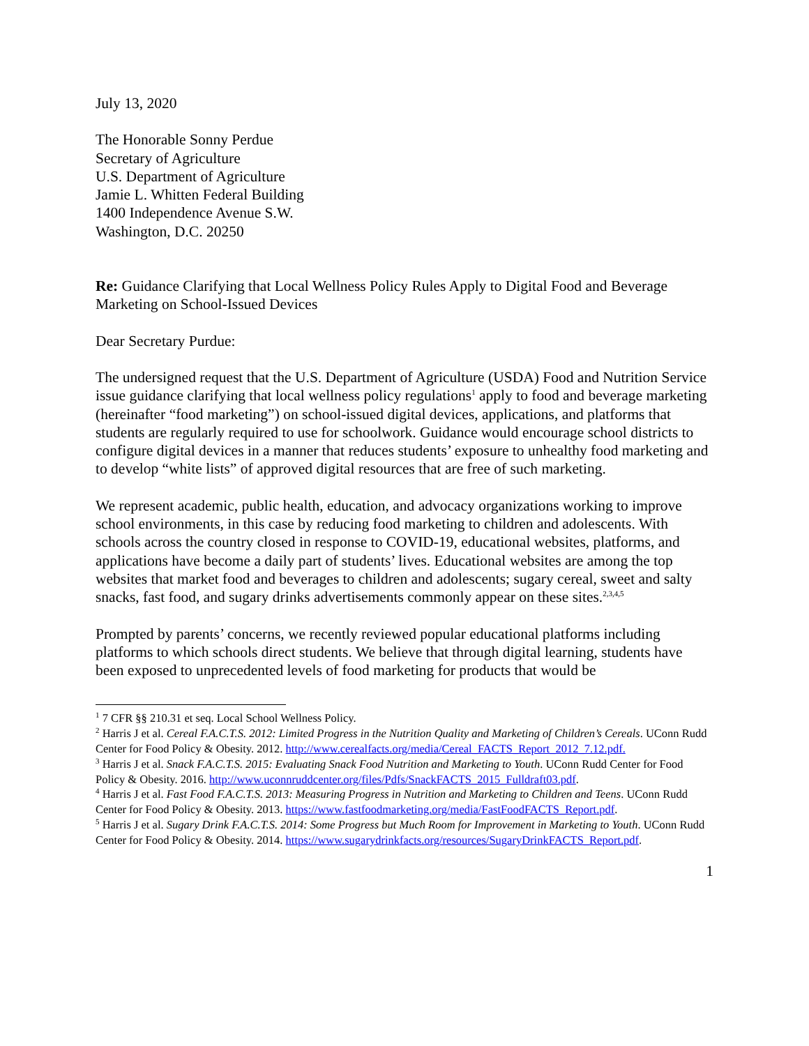July 13, 2020
The Honorable Sonny Perdue
Secretary of Agriculture
U.S. Department of Agriculture
Jamie L. Whitten Federal Building
1400 Independence Avenue S.W.
Washington, D.C. 20250
Re: Guidance Clarifying that Local Wellness Policy Rules Apply to Digital Food and Beverage Marketing on School-Issued Devices
Dear Secretary Purdue:
The undersigned request that the U.S. Department of Agriculture (USDA) Food and Nutrition Service issue guidance clarifying that local wellness policy regulations<sup>1</sup> apply to food and beverage marketing (hereinafter “food marketing”) on school-issued digital devices, applications, and platforms that students are regularly required to use for schoolwork. Guidance would encourage school districts to configure digital devices in a manner that reduces students’ exposure to unhealthy food marketing and to develop “white lists” of approved digital resources that are free of such marketing.
We represent academic, public health, education, and advocacy organizations working to improve school environments, in this case by reducing food marketing to children and adolescents. With schools across the country closed in response to COVID-19, educational websites, platforms, and applications have become a daily part of students’ lives. Educational websites are among the top websites that market food and beverages to children and adolescents; sugary cereal, sweet and salty snacks, fast food, and sugary drinks advertisements commonly appear on these sites.<sup>2,3,4,5</sup>
Prompted by parents’ concerns, we recently reviewed popular educational platforms including platforms to which schools direct students. We believe that through digital learning, students have been exposed to unprecedented levels of food marketing for products that would be
<sup>1</sup> 7 CFR §§ 210.31 et seq. Local School Wellness Policy.
<sup>2</sup> Harris J et al. Cereal F.A.C.T.S. 2012: Limited Progress in the Nutrition Quality and Marketing of Children’s Cereals. UConn Rudd Center for Food Policy & Obesity. 2012. http://www.cerealfacts.org/media/Cereal_FACTS_Report_2012_7.12.pdf.
<sup>3</sup> Harris J et al. Snack F.A.C.T.S. 2015: Evaluating Snack Food Nutrition and Marketing to Youth. UConn Rudd Center for Food Policy & Obesity. 2016. http://www.uconnruddcenter.org/files/Pdfs/SnackFACTS_2015_Fulldraft03.pdf.
<sup>4</sup> Harris J et al. Fast Food F.A.C.T.S. 2013: Measuring Progress in Nutrition and Marketing to Children and Teens. UConn Rudd Center for Food Policy & Obesity. 2013. https://www.fastfoodmarketing.org/media/FastFoodFACTS_Report.pdf.
<sup>5</sup> Harris J et al. Sugary Drink F.A.C.T.S. 2014: Some Progress but Much Room for Improvement in Marketing to Youth. UConn Rudd Center for Food Policy & Obesity. 2014. https://www.sugarydrinkfacts.org/resources/SugaryDrinkFACTS_Report.pdf.
1